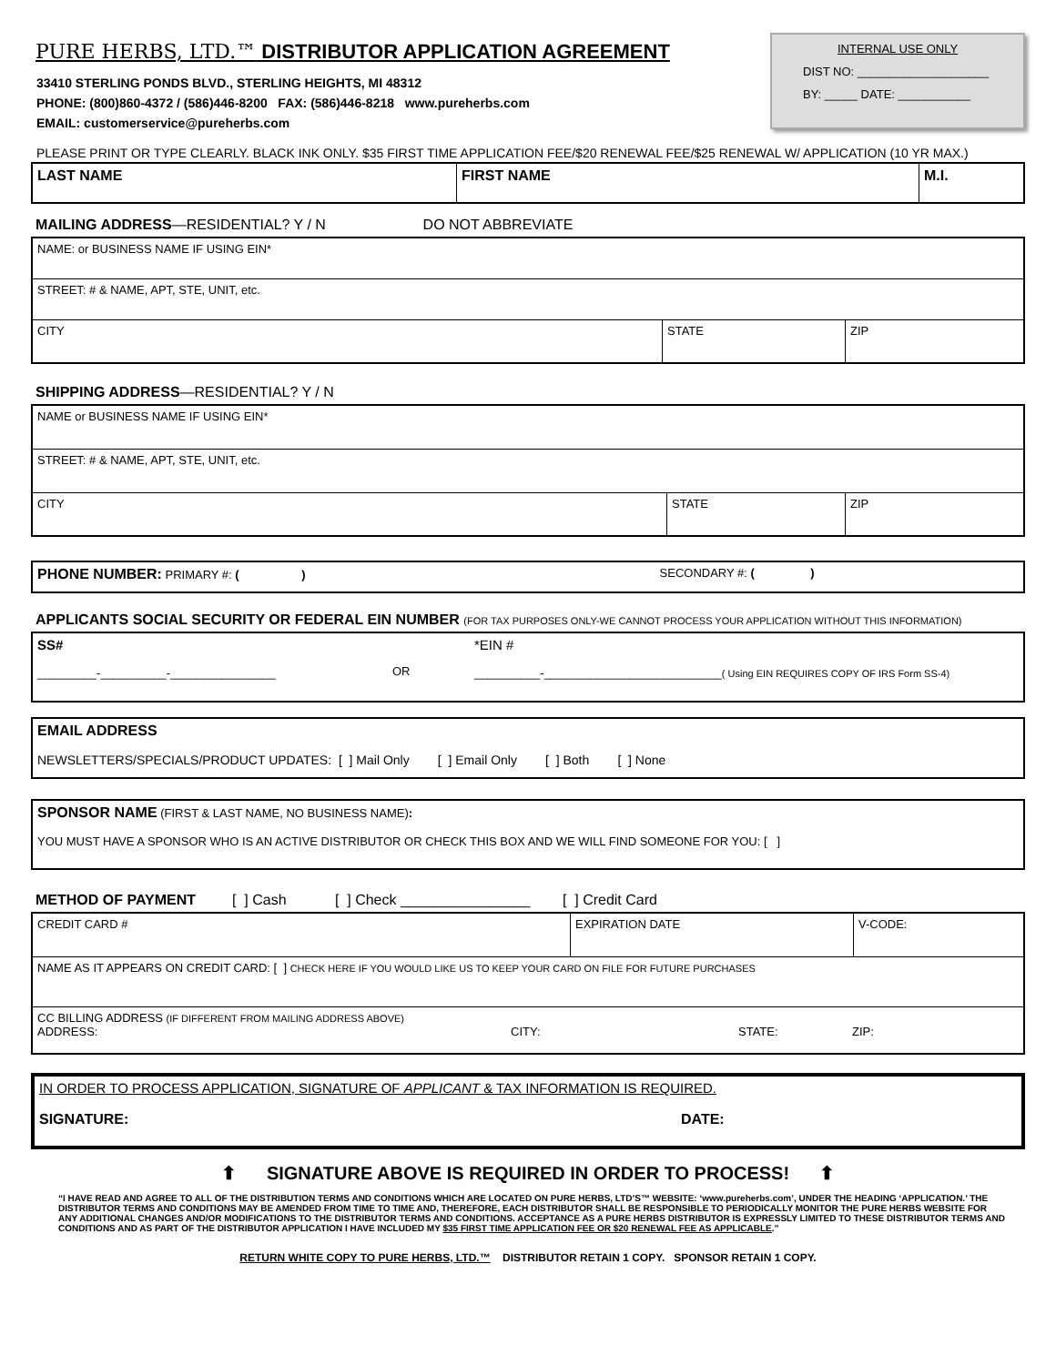PURE HERBS, LTD.™ DISTRIBUTOR APPLICATION AGREEMENT
33410 STERLING PONDS BLVD., STERLING HEIGHTS, MI 48312
PHONE: (800)860-4372 / (586)446-8200 FAX: (586)446-8218 www.pureherbs.com
EMAIL: customerservice@pureherbs.com
INTERNAL USE ONLY
DIST NO: ____________________
BY: _____ DATE: ___________
PLEASE PRINT OR TYPE CLEARLY. BLACK INK ONLY. $35 FIRST TIME APPLICATION FEE/$20 RENEWAL FEE/$25 RENEWAL W/ APPLICATION (10 YR MAX.)
| LAST NAME | FIRST NAME | M.I. |
MAILING ADDRESS—RESIDENTIAL? Y / N DO NOT ABBREVIATE
| NAME: or BUSINESS NAME IF USING EIN* | | |
| STREET: # & NAME, APT, STE, UNIT, etc. | | |
| CITY | STATE | ZIP |
SHIPPING ADDRESS—RESIDENTIAL? Y / N
| NAME or BUSINESS NAME IF USING EIN* | | |
| STREET: # & NAME, APT, STE, UNIT, etc. | | |
| CITY | STATE | ZIP |
| PHONE NUMBER: PRIMARY #: ( ) | SECONDARY #: ( ) |
APPLICANTS SOCIAL SECURITY OR FEDERAL EIN NUMBER (FOR TAX PURPOSES ONLY-WE CANNOT PROCESS YOUR APPLICATION WITHOUT THIS INFORMATION)
| SS# _________-__________-________________ | OR | *EIN # __________-___________________________ ( Using EIN REQUIRES COPY OF IRS Form SS-4) |
| EMAIL ADDRESS NEWSLETTERS/SPECIALS/PRODUCT UPDATES: [ ] Mail Only [ ] Email Only [ ] Both [ ] None |
| SPONSOR NAME (FIRST & LAST NAME, NO BUSINESS NAME) : YOU MUST HAVE A SPONSOR WHO IS AN ACTIVE DISTRIBUTOR OR CHECK THIS BOX AND WE WILL FIND SOMEONE FOR YOU: [ ] |
METHOD OF PAYMENT [ ] Cash [ ] Check ________________ [ ] Credit Card
| CREDIT CARD # | EXPIRATION DATE | V-CODE: |
| NAME AS IT APPEARS ON CREDIT CARD: [ ] CHECK HERE IF YOU WOULD LIKE US TO KEEP YOUR CARD ON FILE FOR FUTURE PURCHASES | | |
| CC BILLING ADDRESS (IF DIFFERENT FROM MAILING ADDRESS ABOVE) ADDRESS: CITY: STATE: ZIP: | | |
| IN ORDER TO PROCESS APPLICATION, SIGNATURE OF APPLICANT & TAX INFORMATION IS REQUIRED. SIGNATURE: DATE: |
⬆ SIGNATURE ABOVE IS REQUIRED IN ORDER TO PROCESS! ⬆
“I HAVE READ AND AGREE TO ALL OF THE DISTRIBUTION TERMS AND CONDITIONS WHICH ARE LOCATED ON PURE HERBS, LTD’S™ WEBSITE: ‘www.pureherbs.com’, UNDER THE HEADING ‘APPLICATION.’ THE DISTRIBUTOR TERMS AND CONDITIONS MAY BE AMENDED FROM TIME TO TIME AND, THEREFORE, EACH DISTRIBUTOR SHALL BE RESPONSIBLE TO PERIODICALLY MONITOR THE PURE HERBS WEBSITE FOR ANY ADDITIONAL CHANGES AND/OR MODIFICATIONS TO THE DISTRIBUTOR TERMS AND CONDITIONS. ACCEPTANCE AS A PURE HERBS DISTRIBUTOR IS EXPRESSLY LIMITED TO THESE DISTRIBUTOR TERMS AND CONDITIONS AND AS PART OF THE DISTRIBUTOR APPLICATION I HAVE INCLUDED MY $35 FIRST TIME APPLICATION FEE OR $20 RENEWAL FEE AS APPLICABLE.”
RETURN WHITE COPY TO PURE HERBS, LTD.™ DISTRIBUTOR RETAIN 1 COPY. SPONSOR RETAIN 1 COPY.